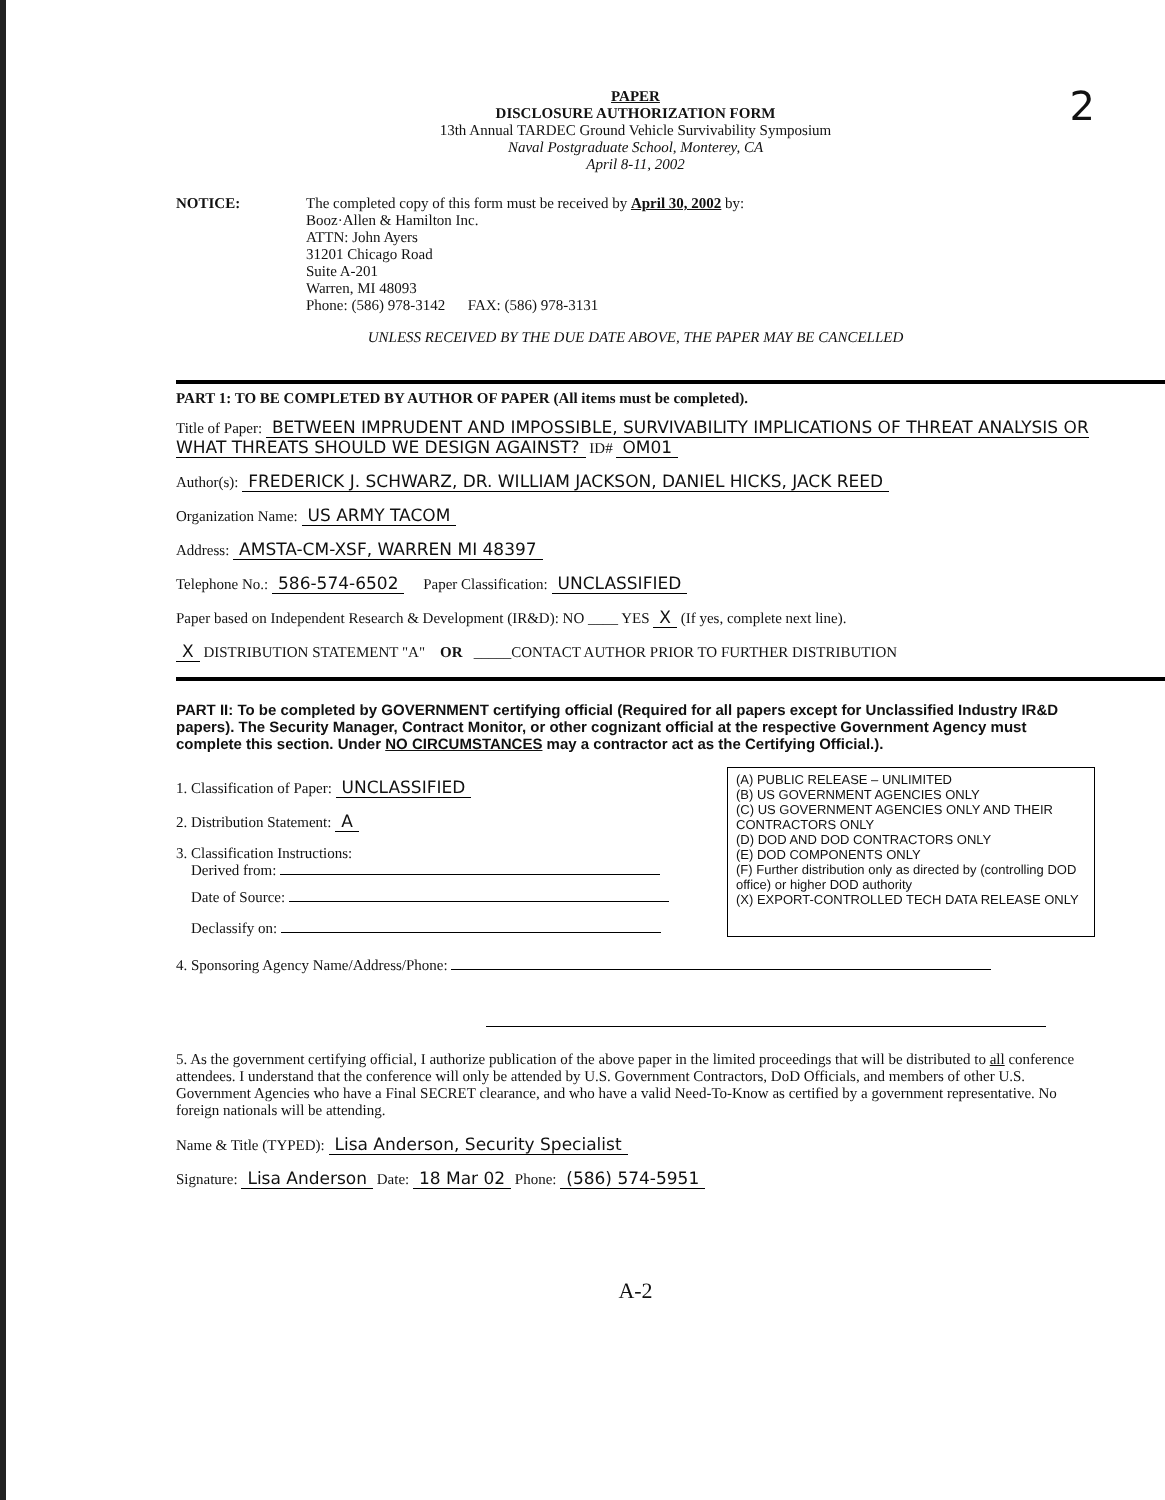PAPER
DISCLOSURE AUTHORIZATION FORM
13th Annual TARDEC Ground Vehicle Survivability Symposium
Naval Postgraduate School, Monterey, CA
April 8-11, 2002
2
NOTICE: The completed copy of this form must be received by April 30, 2002 by:
Booz·Allen & Hamilton Inc.
ATTN: John Ayers
31201 Chicago Road
Suite A-201
Warren, MI 48093
Phone: (586) 978-3142 FAX: (586) 978-3131
UNLESS RECEIVED BY THE DUE DATE ABOVE, THE PAPER MAY BE CANCELLED
PART 1: TO BE COMPLETED BY AUTHOR OF PAPER (All items must be completed).
Title of Paper: BETWEEN IMPRUDENT AND IMPOSSIBLE, SURVIVABILITY IMPLICATIONS OF THREAT ANALYSIS OR WHAT THREATS SHOULD WE DESIGN AGAINST? ID# OM01
Author(s): FREDERICK J. SCHWARZ, DR. WILLIAM JACKSON, DANIEL HICKS, JACK REED
Organization Name: US ARMY TACOM
Address: AMSTA-CM-XSF, WARREN MI 48397
Telephone No.: 586-574-6502 Paper Classification: UNCLASSIFIED
Paper based on Independent Research & Development (IR&D): NO ____ YES X (If yes, complete next line).
X DISTRIBUTION STATEMENT "A" OR _____CONTACT AUTHOR PRIOR TO FURTHER DISTRIBUTION
PART II: To be completed by GOVERNMENT certifying official (Required for all papers except for Unclassified Industry IR&D papers). The Security Manager, Contract Monitor, or other cognizant official at the respective Government Agency must complete this section. Under NO CIRCUMSTANCES may a contractor act as the Certifying Official.).
1. Classification of Paper: UNCLASSIFIED
2. Distribution Statement: A
3. Classification Instructions:
Derived from:
Date of Source:
Declassify on:
(A) PUBLIC RELEASE – UNLIMITED
(B) US GOVERNMENT AGENCIES ONLY
(C) US GOVERNMENT AGENCIES ONLY AND THEIR CONTRACTORS ONLY
(D) DOD AND DOD CONTRACTORS ONLY
(E) DOD COMPONENTS ONLY
(F) Further distribution only as directed by (controlling DOD office) or higher DOD authority
(X) EXPORT-CONTROLLED TECH DATA RELEASE ONLY
4. Sponsoring Agency Name/Address/Phone:
5. As the government certifying official, I authorize publication of the above paper in the limited proceedings that will be distributed to all conference attendees. I understand that the conference will only be attended by U.S. Government Contractors, DoD Officials, and members of other U.S. Government Agencies who have a Final SECRET clearance, and who have a valid Need-To-Know as certified by a government representative. No foreign nationals will be attending.
Name & Title (TYPED): Lisa Anderson, Security Specialist
Signature: Lisa Anderson Date: 18 Mar 02 Phone: (586) 574-5951
A-2